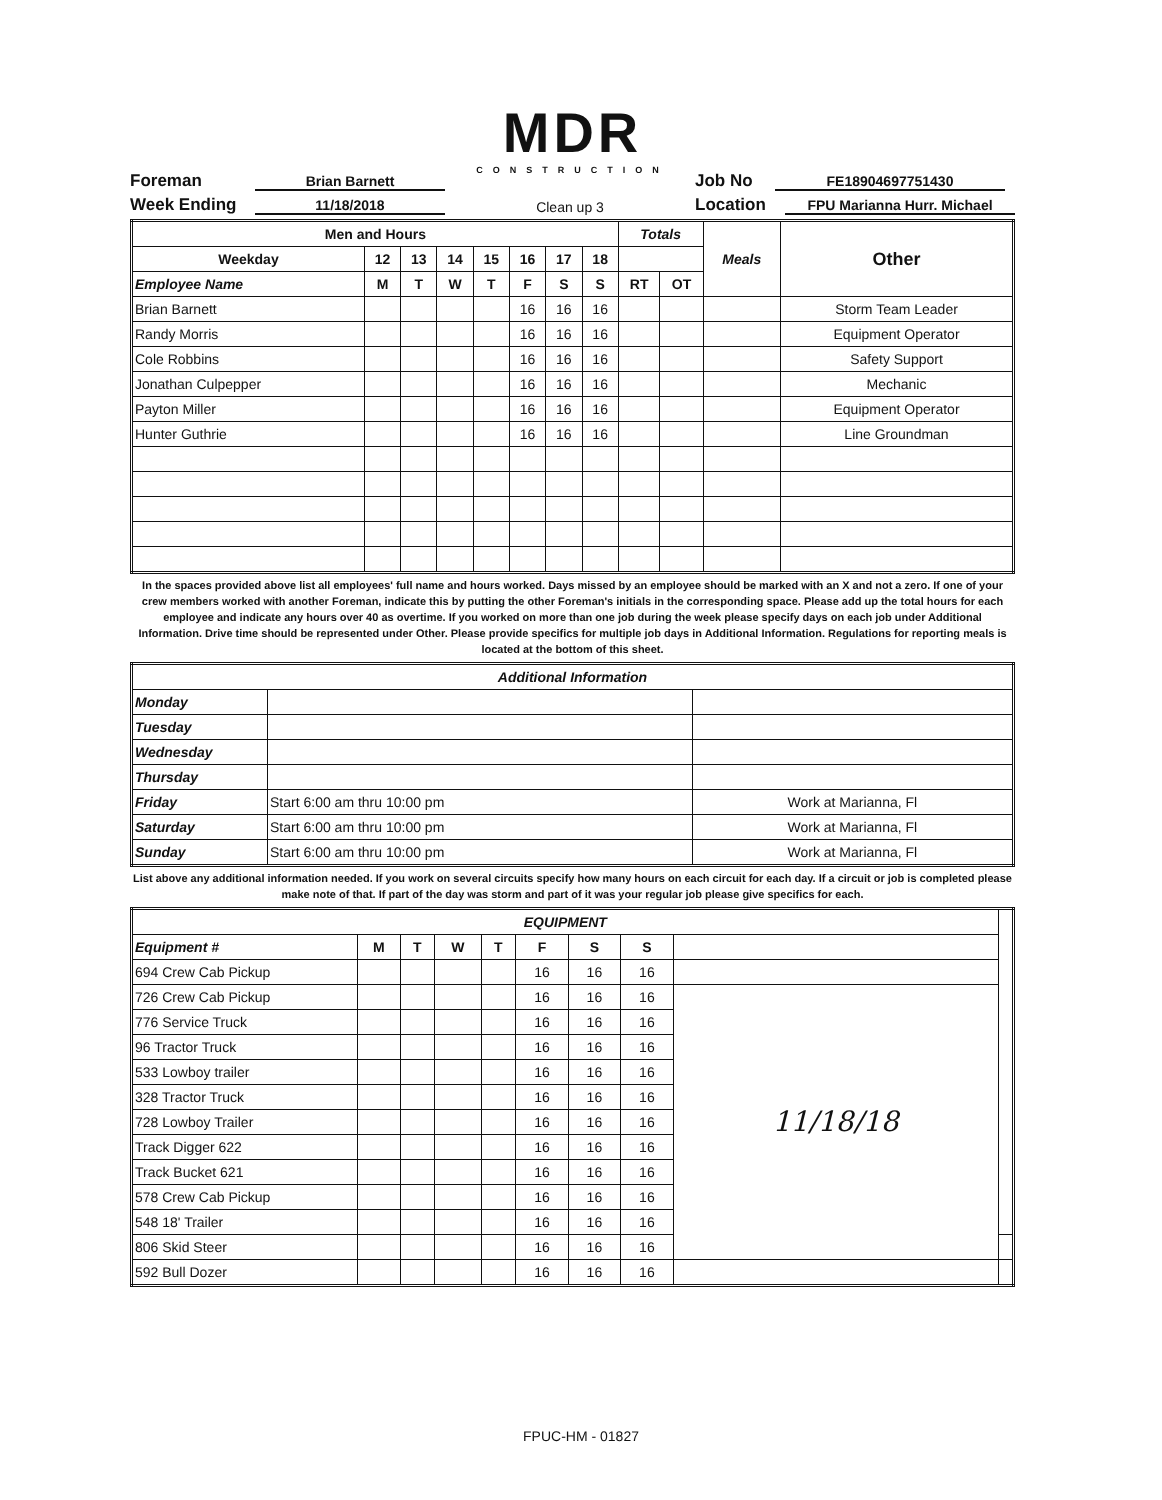MDR
CONSTRUCTION
Foreman Brian Barnett Job No FE18904697751430
Week Ending 11/18/2018 Clean up 3 Location FPU Marianna Hurr. Michael
| Men and Hours | | | | | | | | Totals | | Meals | Other |
| --- | --- | --- | --- | --- | --- | --- | --- | --- | --- | --- | --- |
| Weekday | 12 | 13 | 14 | 15 | 16 | 17 | 18 | | | | |
| Employee Name | M | T | W | T | F | S | S | RT | OT | | |
| Brian Barnett | | | | | 16 | 16 | 16 | | | | Storm Team Leader |
| Randy Morris | | | | | 16 | 16 | 16 | | | | Equipment Operator |
| Cole Robbins | | | | | 16 | 16 | 16 | | | | Safety Support |
| Jonathan Culpepper | | | | | 16 | 16 | 16 | | | | Mechanic |
| Payton Miller | | | | | 16 | 16 | 16 | | | | Equipment Operator |
| Hunter Guthrie | | | | | 16 | 16 | 16 | | | | Line Groundman |
In the spaces provided above list all employees' full name and hours worked. Days missed by an employee should be marked with an X and not a zero. If one of your crew members worked with another Foreman, indicate this by putting the other Foreman's initials in the corresponding space. Please add up the total hours for each employee and indicate any hours over 40 as overtime. If you worked on more than one job during the week please specify days on each job under Additional Information. Drive time should be represented under Other. Please provide specifics for multiple job days in Additional Information. Regulations for reporting meals is located at the bottom of this sheet.
| Additional Information | | |
| --- | --- | --- |
| Monday | | |
| Tuesday | | |
| Wednesday | | |
| Thursday | | |
| Friday | Start 6:00 am thru 10:00 pm | Work at Marianna, Fl |
| Saturday | Start 6:00 am thru 10:00 pm | Work at Marianna, Fl |
| Sunday | Start 6:00 am thru 10:00 pm | Work at Marianna, Fl |
List above any additional information needed. If you work on several circuits specify how many hours on each circuit for each day. If a circuit or job is completed please make note of that. If part of the day was storm and part of it was your regular job please give specifics for each.
| EQUIPMENT | | | | | | | | | |
| --- | --- | --- | --- | --- | --- | --- | --- | --- | --- |
| Equipment # | M | T | W | T | F | S | S | | |
| 694 Crew Cab Pickup | | | | | 16 | 16 | 16 | | |
| 726 Crew Cab Pickup | | | | | 16 | 16 | 16 | 11/18/18 | |
| 776 Service Truck | | | | | 16 | 16 | 16 | | |
| 96 Tractor Truck | | | | | 16 | 16 | 16 | | |
| 533 Lowboy trailer | | | | | 16 | 16 | 16 | | |
| 328 Tractor Truck | | | | | 16 | 16 | 16 | | |
| 728 Lowboy Trailer | | | | | 16 | 16 | 16 | | |
| Track Digger 622 | | | | | 16 | 16 | 16 | | |
| Track Bucket 621 | | | | | 16 | 16 | 16 | | |
| 578 Crew Cab Pickup | | | | | 16 | 16 | 16 | | |
| 548 18' Trailer | | | | | 16 | 16 | 16 | | |
| 806 Skid Steer | | | | | 16 | 16 | 16 | | |
| 592 Bull Dozer | | | | | 16 | 16 | 16 | | |
FPUC-HM - 01827